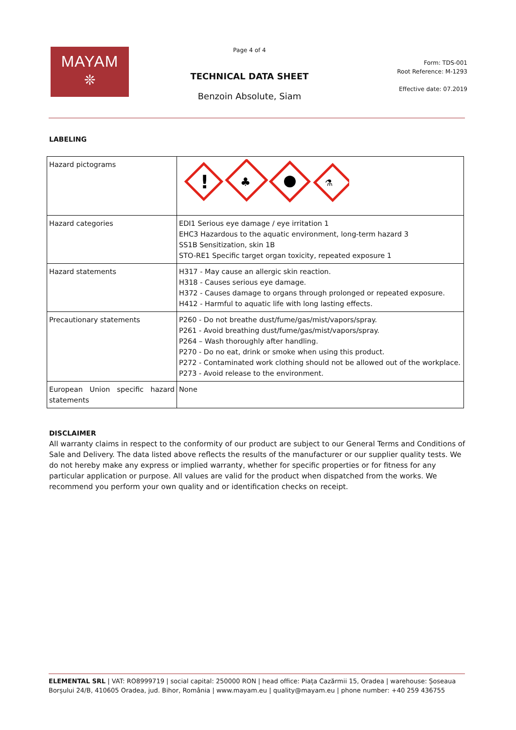MAYAM
❊
Page 4 of 4
TECHNICAL DATA SHEET
Benzoin Absolute, Siam
Form: TDS-001
Root Reference: M-1293
Effective date: 07.2019
LABELING
| Hazard pictograms | ! ♣ ⚗ |
| Hazard categories | EDI1 Serious eye damage / eye irritation 1 EHC3 Hazardous to the aquatic environment, long-term hazard 3 SS1B Sensitization, skin 1B STO-RE1 Specific target organ toxicity, repeated exposure 1 |
| Hazard statements | H317 - May cause an allergic skin reaction. H318 - Causes serious eye damage. H372 - Causes damage to organs through prolonged or repeated exposure. H412 - Harmful to aquatic life with long lasting effects. |
| Precautionary statements | P260 - Do not breathe dust/fume/gas/mist/vapors/spray. P261 - Avoid breathing dust/fume/gas/mist/vapors/spray. P264 – Wash thoroughly after handling. P270 - Do no eat, drink or smoke when using this product. P272 - Contaminated work clothing should not be allowed out of the workplace. P273 - Avoid release to the environment. |
| European Union specific hazard statements | None |
DISCLAIMER
All warranty claims in respect to the conformity of our product are subject to our General Terms and Conditions of Sale and Delivery. The data listed above reflects the results of the manufacturer or our supplier quality tests. We do not hereby make any express or implied warranty, whether for specific properties or for fitness for any particular application or purpose. All values are valid for the product when dispatched from the works. We recommend you perform your own quality and or identification checks on receipt.
ELEMENTAL SRL | VAT: RO8999719 | social capital: 250000 RON | head office: Piața Cazărmii 15, Oradea | warehouse: Șoseaua Borșului 24/B, 410605 Oradea, jud. Bihor, România | www.mayam.eu | quality@mayam.eu | phone number: +40 259 436755